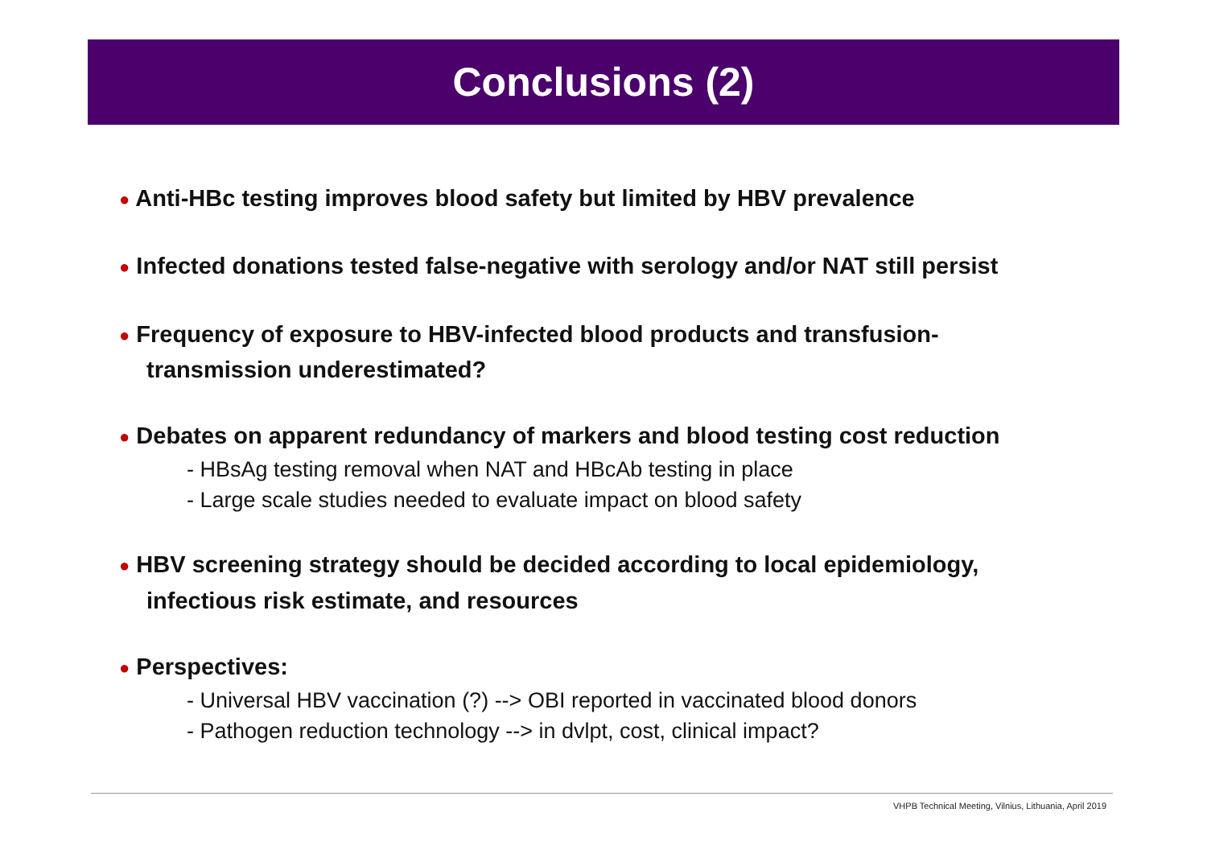Conclusions (2)
● Anti-HBc testing improves blood safety but limited by HBV prevalence
● Infected donations tested false-negative with serology and/or NAT still persist
● Frequency of exposure to HBV-infected blood products and transfusion-
transmission underestimated?
● Debates on apparent redundancy of markers and blood testing cost reduction
- HBsAg testing removal when NAT and HBcAb testing in place
- Large scale studies needed to evaluate impact on blood safety
● HBV screening strategy should be decided according to local epidemiology,
infectious risk estimate, and resources
● Perspectives:
- Universal HBV vaccination (?) --> OBI reported in vaccinated blood donors
- Pathogen reduction technology --> in dvlpt, cost, clinical impact?
VHPB Technical Meeting, Vilnius, Lithuania, April 2019